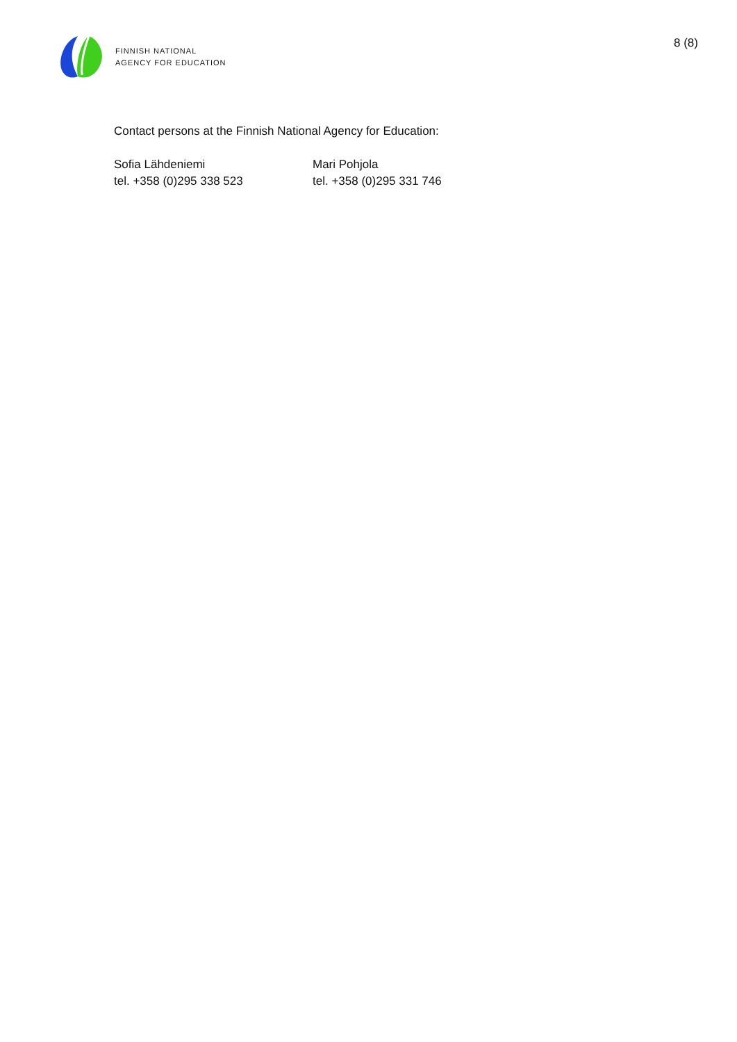FINNISH NATIONAL
AGENCY FOR EDUCATION
8 (8)
Contact persons at the Finnish National Agency for Education:
Sofia Lähdeniemi
tel. +358 (0)295 338 523
Mari Pohjola
tel. +358 (0)295 331 746